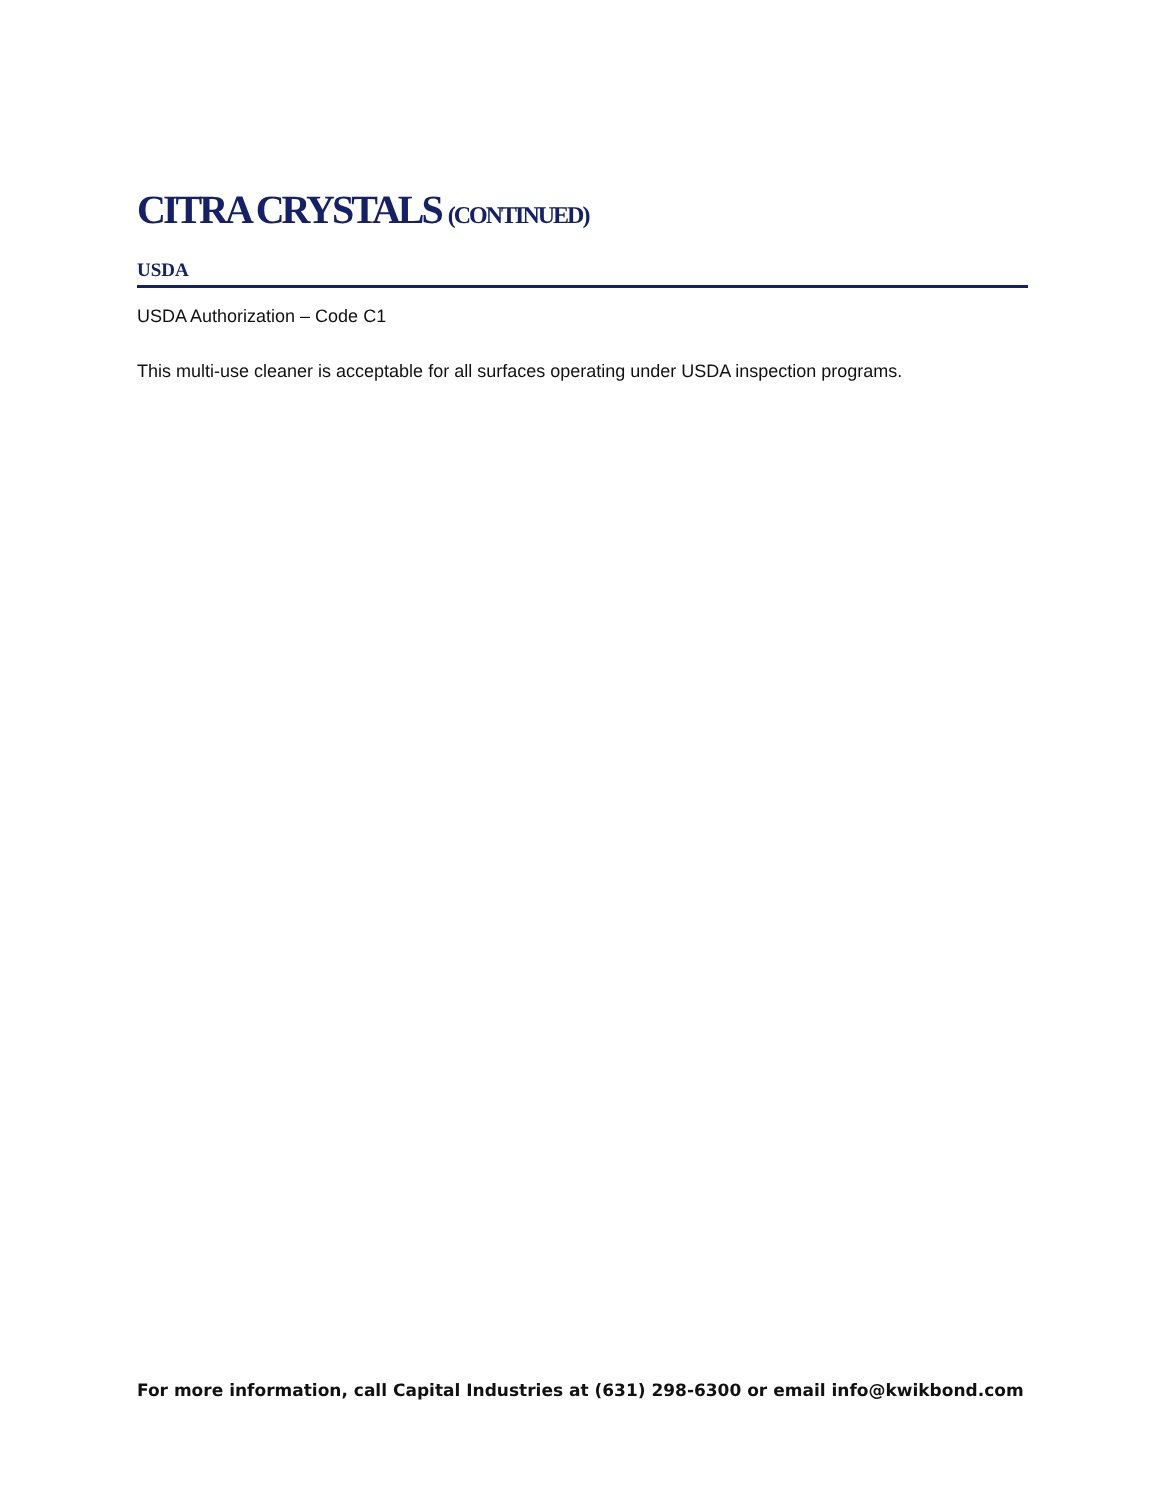CITRA CRYSTALS (CONTINUED)
USDA
USDA Authorization – Code C1
This multi-use cleaner is acceptable for all surfaces operating under USDA inspection programs.
For more information, call Capital Industries at (631) 298-6300 or email info@kwikbond.com